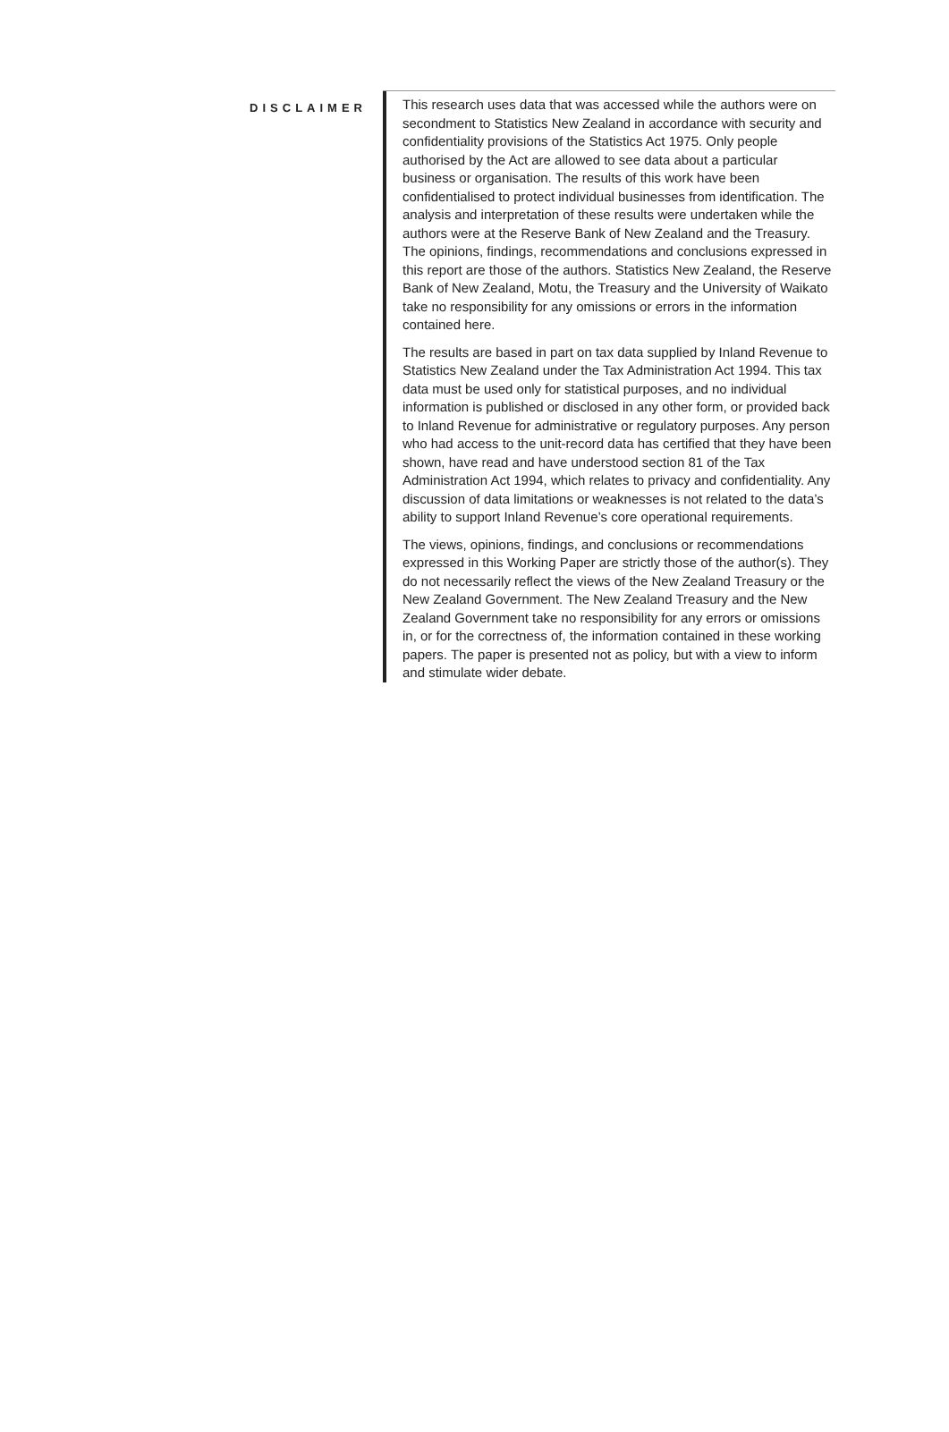DISCLAIMER
This research uses data that was accessed while the authors were on secondment to Statistics New Zealand in accordance with security and confidentiality provisions of the Statistics Act 1975. Only people authorised by the Act are allowed to see data about a particular business or organisation. The results of this work have been confidentialised to protect individual businesses from identification. The analysis and interpretation of these results were undertaken while the authors were at the Reserve Bank of New Zealand and the Treasury. The opinions, findings, recommendations and conclusions expressed in this report are those of the authors. Statistics New Zealand, the Reserve Bank of New Zealand, Motu, the Treasury and the University of Waikato take no responsibility for any omissions or errors in the information contained here.
The results are based in part on tax data supplied by Inland Revenue to Statistics New Zealand under the Tax Administration Act 1994. This tax data must be used only for statistical purposes, and no individual information is published or disclosed in any other form, or provided back to Inland Revenue for administrative or regulatory purposes. Any person who had access to the unit-record data has certified that they have been shown, have read and have understood section 81 of the Tax Administration Act 1994, which relates to privacy and confidentiality. Any discussion of data limitations or weaknesses is not related to the data’s ability to support Inland Revenue’s core operational requirements.
The views, opinions, findings, and conclusions or recommendations expressed in this Working Paper are strictly those of the author(s). They do not necessarily reflect the views of the New Zealand Treasury or the New Zealand Government. The New Zealand Treasury and the New Zealand Government take no responsibility for any errors or omissions in, or for the correctness of, the information contained in these working papers. The paper is presented not as policy, but with a view to inform and stimulate wider debate.